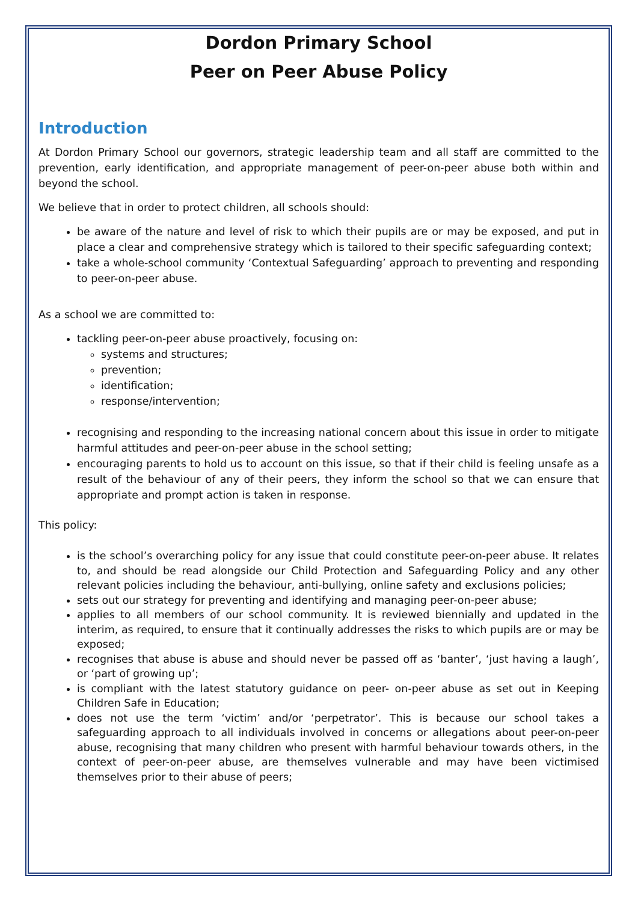Dordon Primary School
Peer on Peer Abuse Policy
Introduction
At Dordon Primary School our governors, strategic leadership team and all staff are committed to the prevention, early identification, and appropriate management of peer-on-peer abuse both within and beyond the school.
We believe that in order to protect children, all schools should:
be aware of the nature and level of risk to which their pupils are or may be exposed, and put in place a clear and comprehensive strategy which is tailored to their specific safeguarding context;
take a whole-school community ‘Contextual Safeguarding’ approach to preventing and responding to peer-on-peer abuse.
As a school we are committed to:
tackling peer-on-peer abuse proactively, focusing on:
systems and structures;
prevention;
identification;
response/intervention;
recognising and responding to the increasing national concern about this issue in order to mitigate harmful attitudes and peer-on-peer abuse in the school setting;
encouraging parents to hold us to account on this issue, so that if their child is feeling unsafe as a result of the behaviour of any of their peers, they inform the school so that we can ensure that appropriate and prompt action is taken in response.
This policy:
is the school’s overarching policy for any issue that could constitute peer-on-peer abuse. It relates to, and should be read alongside our Child Protection and Safeguarding Policy and any other relevant policies including the behaviour, anti-bullying, online safety and exclusions policies;
sets out our strategy for preventing and identifying and managing peer-on-peer abuse;
applies to all members of our school community. It is reviewed biennially and updated in the interim, as required, to ensure that it continually addresses the risks to which pupils are or may be exposed;
recognises that abuse is abuse and should never be passed off as ‘banter’, ‘just having a laugh’, or ‘part of growing up’;
is compliant with the latest statutory guidance on peer- on-peer abuse as set out in Keeping Children Safe in Education;
does not use the term ‘victim’ and/or ‘perpetrator’. This is because our school takes a safeguarding approach to all individuals involved in concerns or allegations about peer-on-peer abuse, recognising that many children who present with harmful behaviour towards others, in the context of peer-on-peer abuse, are themselves vulnerable and may have been victimised themselves prior to their abuse of peers;